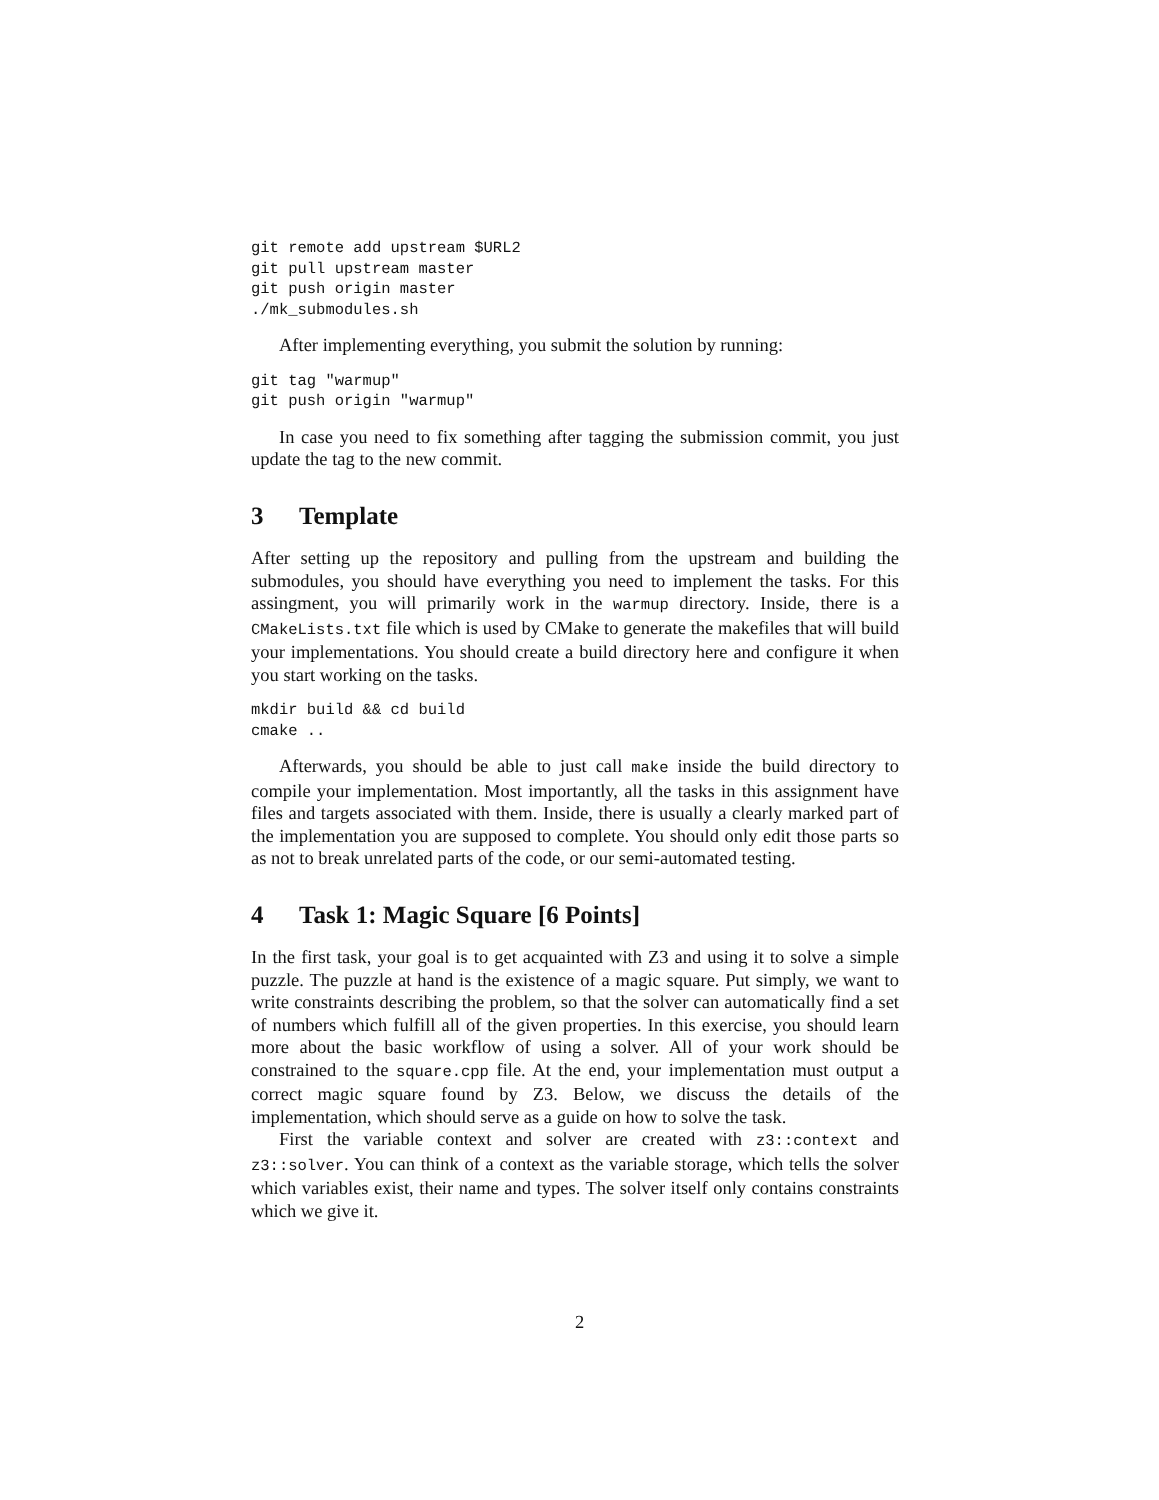git remote add upstream $URL2
git pull upstream master
git push origin master
./mk_submodules.sh
After implementing everything, you submit the solution by running:
git tag "warmup"
git push origin "warmup"
In case you need to fix something after tagging the submission commit, you just update the tag to the new commit.
3 Template
After setting up the repository and pulling from the upstream and building the submodules, you should have everything you need to implement the tasks. For this assingment, you will primarily work in the warmup directory. Inside, there is a CMakeLists.txt file which is used by CMake to generate the makefiles that will build your implementations. You should create a build directory here and configure it when you start working on the tasks.
mkdir build && cd build
cmake ..
Afterwards, you should be able to just call make inside the build directory to compile your implementation. Most importantly, all the tasks in this assignment have files and targets associated with them. Inside, there is usually a clearly marked part of the implementation you are supposed to complete. You should only edit those parts so as not to break unrelated parts of the code, or our semi-automated testing.
4 Task 1: Magic Square [6 Points]
In the first task, your goal is to get acquainted with Z3 and using it to solve a simple puzzle. The puzzle at hand is the existence of a magic square. Put simply, we want to write constraints describing the problem, so that the solver can automatically find a set of numbers which fulfill all of the given properties. In this exercise, you should learn more about the basic workflow of using a solver. All of your work should be constrained to the square.cpp file. At the end, your implementation must output a correct magic square found by Z3. Below, we discuss the details of the implementation, which should serve as a guide on how to solve the task.
First the variable context and solver are created with z3::context and z3::solver. You can think of a context as the variable storage, which tells the solver which variables exist, their name and types. The solver itself only contains constraints which we give it.
2